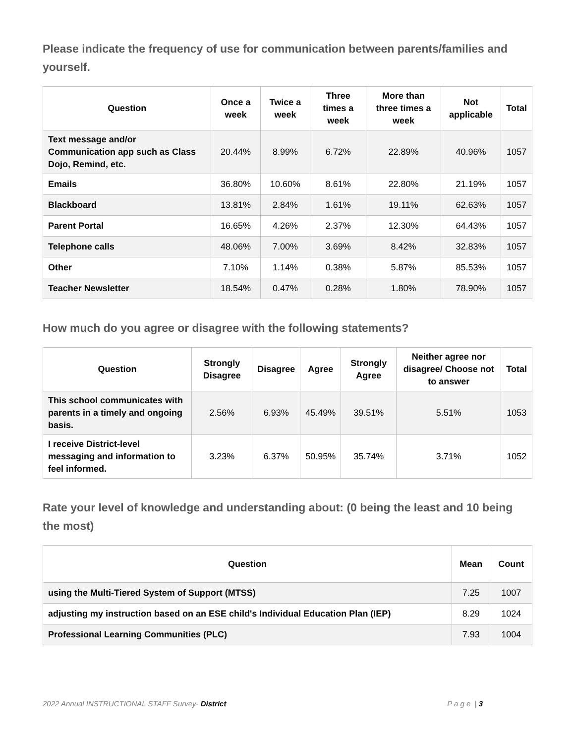Please indicate the frequency of use for communication between parents/families and yourself.
| Question | Once a week | Twice a week | Three times a week | More than three times a week | Not applicable | Total |
| --- | --- | --- | --- | --- | --- | --- |
| Text message and/or Communication app such as Class Dojo, Remind, etc. | 20.44% | 8.99% | 6.72% | 22.89% | 40.96% | 1057 |
| Emails | 36.80% | 10.60% | 8.61% | 22.80% | 21.19% | 1057 |
| Blackboard | 13.81% | 2.84% | 1.61% | 19.11% | 62.63% | 1057 |
| Parent Portal | 16.65% | 4.26% | 2.37% | 12.30% | 64.43% | 1057 |
| Telephone calls | 48.06% | 7.00% | 3.69% | 8.42% | 32.83% | 1057 |
| Other | 7.10% | 1.14% | 0.38% | 5.87% | 85.53% | 1057 |
| Teacher Newsletter | 18.54% | 0.47% | 0.28% | 1.80% | 78.90% | 1057 |
How much do you agree or disagree with the following statements?
| Question | Strongly Disagree | Disagree | Agree | Strongly Agree | Neither agree nor disagree/ Choose not to answer | Total |
| --- | --- | --- | --- | --- | --- | --- |
| This school communicates with parents in a timely and ongoing basis. | 2.56% | 6.93% | 45.49% | 39.51% | 5.51% | 1053 |
| I receive District-level messaging and information to feel informed. | 3.23% | 6.37% | 50.95% | 35.74% | 3.71% | 1052 |
Rate your level of knowledge and understanding about: (0 being the least and 10 being the most)
| Question | Mean | Count |
| --- | --- | --- |
| using the Multi-Tiered System of Support (MTSS) | 7.25 | 1007 |
| adjusting my instruction based on an ESE child's Individual Education Plan (IEP) | 8.29 | 1024 |
| Professional Learning Communities (PLC) | 7.93 | 1004 |
2022 Annual INSTRUCTIONAL STAFF Survey- District P a g e | 3